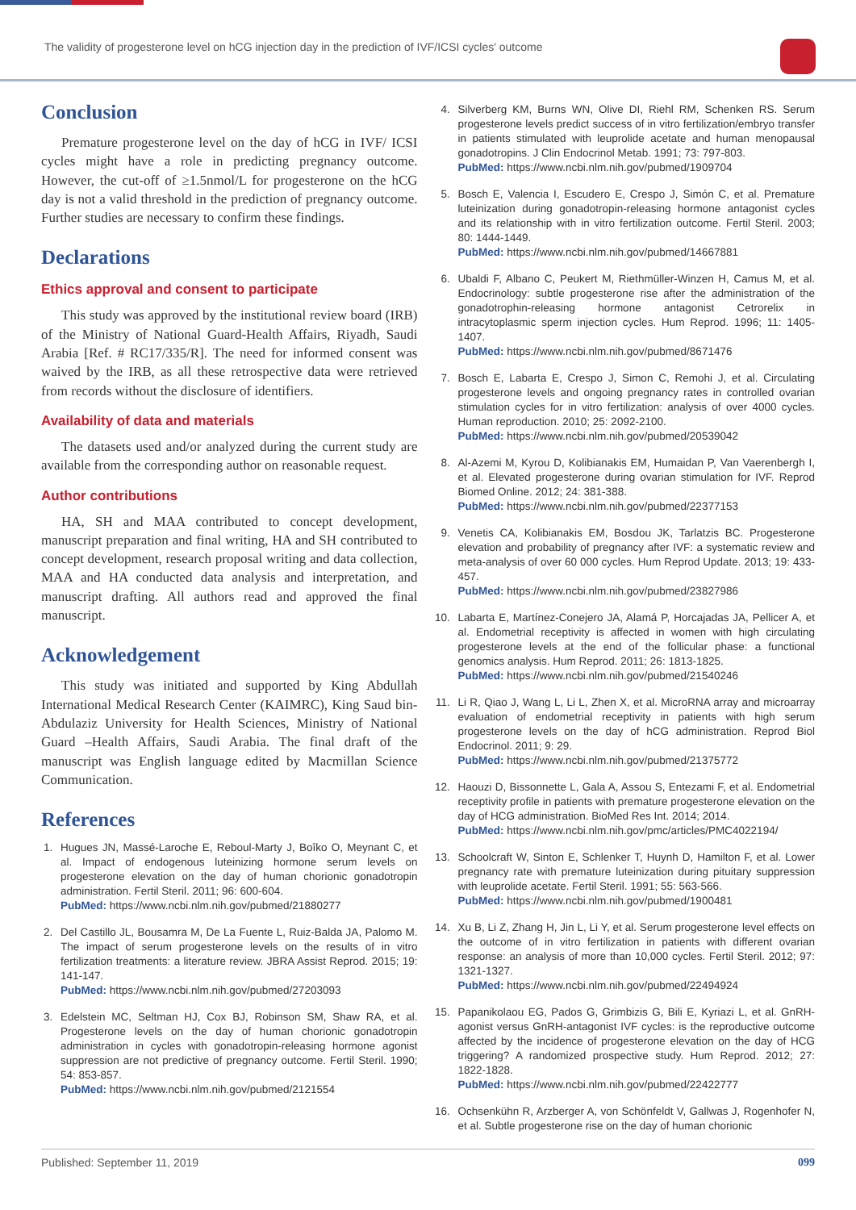The validity of progesterone level on hCG injection day in the prediction of IVF/ICSI cycles' outcome
Conclusion
Premature progesterone level on the day of hCG in IVF/ ICSI cycles might have a role in predicting pregnancy outcome. However, the cut-off of ≥1.5nmol/L for progesterone on the hCG day is not a valid threshold in the prediction of pregnancy outcome. Further studies are necessary to confirm these findings.
Declarations
Ethics approval and consent to participate
This study was approved by the institutional review board (IRB) of the Ministry of National Guard-Health Affairs, Riyadh, Saudi Arabia [Ref. # RC17/335/R]. The need for informed consent was waived by the IRB, as all these retrospective data were retrieved from records without the disclosure of identifiers.
Availability of data and materials
The datasets used and/or analyzed during the current study are available from the corresponding author on reasonable request.
Author contributions
HA, SH and MAA contributed to concept development, manuscript preparation and final writing, HA and SH contributed to concept development, research proposal writing and data collection, MAA and HA conducted data analysis and interpretation, and manuscript drafting. All authors read and approved the final manuscript.
Acknowledgement
This study was initiated and supported by King Abdullah International Medical Research Center (KAIMRC), King Saud bin-Abdulaziz University for Health Sciences, Ministry of National Guard –Health Affairs, Saudi Arabia. The final draft of the manuscript was English language edited by Macmillan Science Communication.
References
1. Hugues JN, Massé-Laroche E, Reboul-Marty J, Boîko O, Meynant C, et al. Impact of endogenous luteinizing hormone serum levels on progesterone elevation on the day of human chorionic gonadotropin administration. Fertil Steril. 2011; 96: 600-604.
PubMed: https://www.ncbi.nlm.nih.gov/pubmed/21880277
2. Del Castillo JL, Bousamra M, De La Fuente L, Ruiz-Balda JA, Palomo M. The impact of serum progesterone levels on the results of in vitro fertilization treatments: a literature review. JBRA Assist Reprod. 2015; 19: 141-147.
PubMed: https://www.ncbi.nlm.nih.gov/pubmed/27203093
3. Edelstein MC, Seltman HJ, Cox BJ, Robinson SM, Shaw RA, et al. Progesterone levels on the day of human chorionic gonadotropin administration in cycles with gonadotropin-releasing hormone agonist suppression are not predictive of pregnancy outcome. Fertil Steril. 1990; 54: 853-857.
PubMed: https://www.ncbi.nlm.nih.gov/pubmed/2121554
4. Silverberg KM, Burns WN, Olive DI, Riehl RM, Schenken RS. Serum progesterone levels predict success of in vitro fertilization/embryo transfer in patients stimulated with leuprolide acetate and human menopausal gonadotropins. J Clin Endocrinol Metab. 1991; 73: 797-803.
PubMed: https://www.ncbi.nlm.nih.gov/pubmed/1909704
5. Bosch E, Valencia I, Escudero E, Crespo J, Simón C, et al. Premature luteinization during gonadotropin-releasing hormone antagonist cycles and its relationship with in vitro fertilization outcome. Fertil Steril. 2003; 80: 1444-1449.
PubMed: https://www.ncbi.nlm.nih.gov/pubmed/14667881
6. Ubaldi F, Albano C, Peukert M, Riethmüller-Winzen H, Camus M, et al. Endocrinology: subtle progesterone rise after the administration of the gonadotrophin-releasing hormone antagonist Cetrorelix in intracytoplasmic sperm injection cycles. Hum Reprod. 1996; 11: 1405-1407.
PubMed: https://www.ncbi.nlm.nih.gov/pubmed/8671476
7. Bosch E, Labarta E, Crespo J, Simon C, Remohi J, et al. Circulating progesterone levels and ongoing pregnancy rates in controlled ovarian stimulation cycles for in vitro fertilization: analysis of over 4000 cycles. Human reproduction. 2010; 25: 2092-2100.
PubMed: https://www.ncbi.nlm.nih.gov/pubmed/20539042
8. Al-Azemi M, Kyrou D, Kolibianakis EM, Humaidan P, Van Vaerenbergh I, et al. Elevated progesterone during ovarian stimulation for IVF. Reprod Biomed Online. 2012; 24: 381-388.
PubMed: https://www.ncbi.nlm.nih.gov/pubmed/22377153
9. Venetis CA, Kolibianakis EM, Bosdou JK, Tarlatzis BC. Progesterone elevation and probability of pregnancy after IVF: a systematic review and meta-analysis of over 60 000 cycles. Hum Reprod Update. 2013; 19: 433-457.
PubMed: https://www.ncbi.nlm.nih.gov/pubmed/23827986
10. Labarta E, Martínez-Conejero JA, Alamá P, Horcajadas JA, Pellicer A, et al. Endometrial receptivity is affected in women with high circulating progesterone levels at the end of the follicular phase: a functional genomics analysis. Hum Reprod. 2011; 26: 1813-1825.
PubMed: https://www.ncbi.nlm.nih.gov/pubmed/21540246
11. Li R, Qiao J, Wang L, Li L, Zhen X, et al. MicroRNA array and microarray evaluation of endometrial receptivity in patients with high serum progesterone levels on the day of hCG administration. Reprod Biol Endocrinol. 2011; 9: 29.
PubMed: https://www.ncbi.nlm.nih.gov/pubmed/21375772
12. Haouzi D, Bissonnette L, Gala A, Assou S, Entezami F, et al. Endometrial receptivity profile in patients with premature progesterone elevation on the day of HCG administration. BioMed Res Int. 2014; 2014.
PubMed: https://www.ncbi.nlm.nih.gov/pmc/articles/PMC4022194/
13. Schoolcraft W, Sinton E, Schlenker T, Huynh D, Hamilton F, et al. Lower pregnancy rate with premature luteinization during pituitary suppression with leuprolide acetate. Fertil Steril. 1991; 55: 563-566.
PubMed: https://www.ncbi.nlm.nih.gov/pubmed/1900481
14. Xu B, Li Z, Zhang H, Jin L, Li Y, et al. Serum progesterone level effects on the outcome of in vitro fertilization in patients with different ovarian response: an analysis of more than 10,000 cycles. Fertil Steril. 2012; 97: 1321-1327.
PubMed: https://www.ncbi.nlm.nih.gov/pubmed/22494924
15. Papanikolaou EG, Pados G, Grimbizis G, Bili E, Kyriazi L, et al. GnRH-agonist versus GnRH-antagonist IVF cycles: is the reproductive outcome affected by the incidence of progesterone elevation on the day of HCG triggering? A randomized prospective study. Hum Reprod. 2012; 27: 1822-1828.
PubMed: https://www.ncbi.nlm.nih.gov/pubmed/22422777
16. Ochsenkühn R, Arzberger A, von Schönfeldt V, Gallwas J, Rogenhofer N, et al. Subtle progesterone rise on the day of human chorionic
Published: September 11, 2019 099